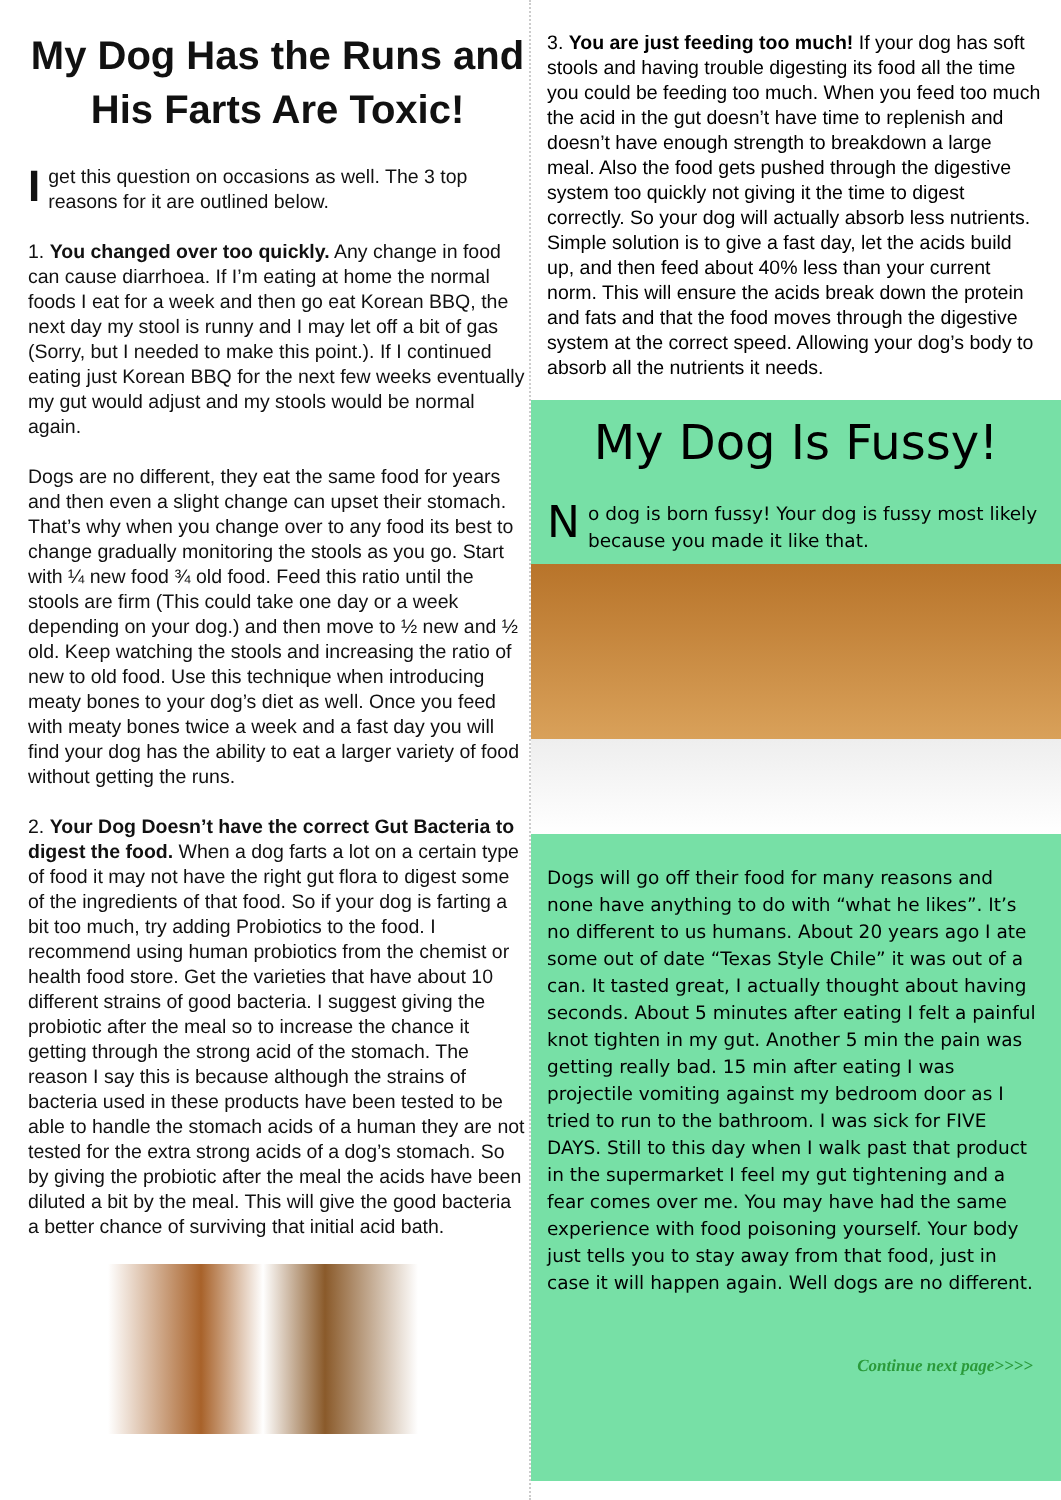My Dog Has the Runs and His Farts Are Toxic!
Iget this question on occasions as well. The 3 top reasons for it are outlined below.
1. You changed over too quickly. Any change in food can cause diarrhoea. If I’m eating at home the normal foods I eat for a week and then go eat Korean BBQ, the next day my stool is runny and I may let off a bit of gas (Sorry, but I needed to make this point.). If I continued eating just Korean BBQ for the next few weeks eventually my gut would adjust and my stools would be normal again.
Dogs are no different, they eat the same food for years and then even a slight change can upset their stomach. That’s why when you change over to any food its best to change gradually monitoring the stools as you go. Start with ¼ new food ¾ old food. Feed this ratio until the stools are firm (This could take one day or a week depending on your dog.) and then move to ½ new and ½ old. Keep watching the stools and increasing the ratio of new to old food. Use this technique when introducing meaty bones to your dog’s diet as well. Once you feed with meaty bones twice a week and a fast day you will find your dog has the ability to eat a larger variety of food without getting the runs.
2. Your Dog Doesn’t have the correct Gut Bacteria to digest the food. When a dog farts a lot on a certain type of food it may not have the right gut flora to digest some of the ingredients of that food. So if your dog is farting a bit too much, try adding Probiotics to the food. I recommend using human probiotics from the chemist or health food store. Get the varieties that have about 10 different strains of good bacteria. I suggest giving the probiotic after the meal so to increase the chance it getting through the strong acid of the stomach. The reason I say this is because although the strains of bacteria used in these products have been tested to be able to handle the stomach acids of a human they are not tested for the extra strong acids of a dog’s stomach. So by giving the probiotic after the meal the acids have been diluted a bit by the meal. This will give the good bacteria a better chance of surviving that initial acid bath.
3. You are just feeding too much! If your dog has soft stools and having trouble digesting its food all the time you could be feeding too much. When you feed too much the acid in the gut doesn’t have time to replenish and doesn’t have enough strength to breakdown a large meal. Also the food gets pushed through the digestive system too quickly not giving it the time to digest correctly. So your dog will actually absorb less nutrients. Simple solution is to give a fast day, let the acids build up, and then feed about 40% less than your current norm. This will ensure the acids break down the protein and fats and that the food moves through the digestive system at the correct speed. Allowing your dog’s body to absorb all the nutrients it needs.
My Dog Is Fussy!
No dog is born fussy! Your dog is fussy most likely because you made it like that.
Dogs will go off their food for many reasons and none have anything to do with “what he likes”. It’s no different to us humans. About 20 years ago I ate some out of date “Texas Style Chile” it was out of a can. It tasted great, I actually thought about having seconds. About 5 minutes after eating I felt a painful knot tighten in my gut. Another 5 min the pain was getting really bad. 15 min after eating I was projectile vomiting against my bedroom door as I tried to run to the bathroom. I was sick for FIVE DAYS. Still to this day when I walk past that product in the supermarket I feel my gut tightening and a fear comes over me. You may have had the same experience with food poisoning yourself. Your body just tells you to stay away from that food, just in case it will happen again. Well dogs are no different.
Continue next page>>>>